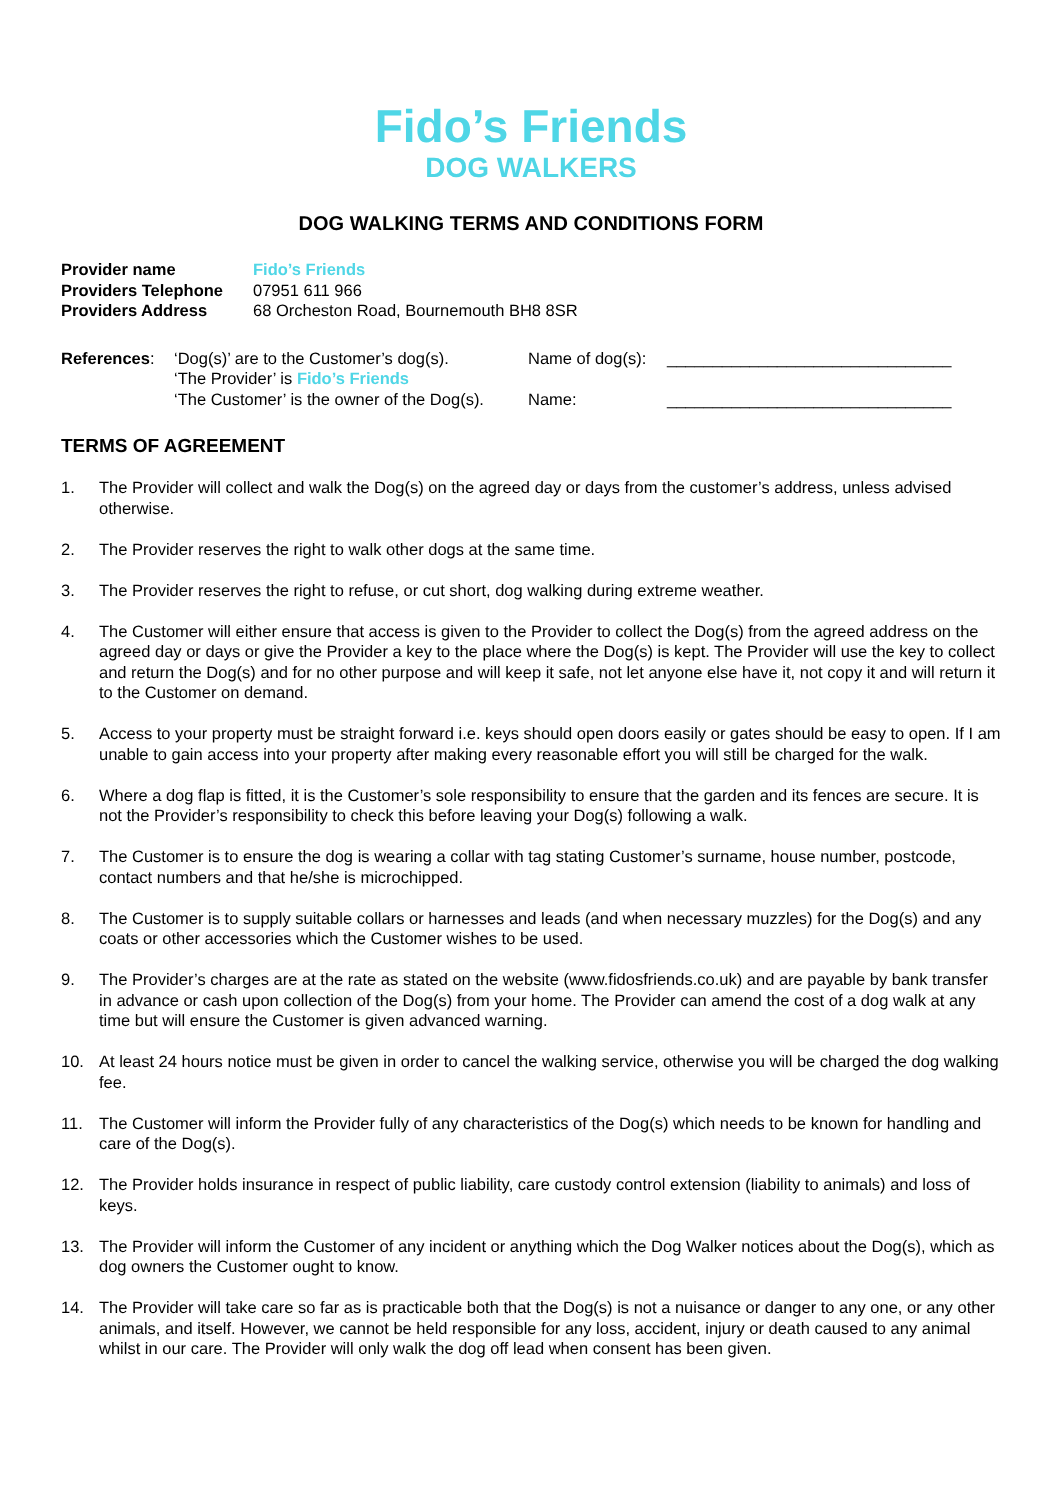Fido’s Friends
DOG WALKERS
DOG WALKING TERMS AND CONDITIONS FORM
| Provider name | Fido’s Friends |
| Providers Telephone | 07951 611 966 |
| Providers Address | 68 Orcheston Road, Bournemouth BH8 8SR |
| References : | ‘Dog(s)’ are to the Customer’s dog(s). | Name of dog(s): | _______________________________ |
| | ‘The Provider’ is Fido’s Friends | | |
| | ‘The Customer’ is the owner of the Dog(s). | Name: | _______________________________ |
TERMS OF AGREEMENT
1. The Provider will collect and walk the Dog(s) on the agreed day or days from the customer’s address, unless advised otherwise.
2. The Provider reserves the right to walk other dogs at the same time.
3. The Provider reserves the right to refuse, or cut short, dog walking during extreme weather.
4. The Customer will either ensure that access is given to the Provider to collect the Dog(s) from the agreed address on the agreed day or days or give the Provider a key to the place where the Dog(s) is kept. The Provider will use the key to collect and return the Dog(s) and for no other purpose and will keep it safe, not let anyone else have it, not copy it and will return it to the Customer on demand.
5. Access to your property must be straight forward i.e. keys should open doors easily or gates should be easy to open. If I am unable to gain access into your property after making every reasonable effort you will still be charged for the walk.
6. Where a dog flap is fitted, it is the Customer’s sole responsibility to ensure that the garden and its fences are secure. It is not the Provider’s responsibility to check this before leaving your Dog(s) following a walk.
7. The Customer is to ensure the dog is wearing a collar with tag stating Customer’s surname, house number, postcode, contact numbers and that he/she is microchipped.
8. The Customer is to supply suitable collars or harnesses and leads (and when necessary muzzles) for the Dog(s) and any coats or other accessories which the Customer wishes to be used.
9. The Provider’s charges are at the rate as stated on the website (www.fidosfriends.co.uk) and are payable by bank transfer in advance or cash upon collection of the Dog(s) from your home. The Provider can amend the cost of a dog walk at any time but will ensure the Customer is given advanced warning.
10. At least 24 hours notice must be given in order to cancel the walking service, otherwise you will be charged the dog walking fee.
11. The Customer will inform the Provider fully of any characteristics of the Dog(s) which needs to be known for handling and care of the Dog(s).
12. The Provider holds insurance in respect of public liability, care custody control extension (liability to animals) and loss of keys.
13. The Provider will inform the Customer of any incident or anything which the Dog Walker notices about the Dog(s), which as dog owners the Customer ought to know.
14. The Provider will take care so far as is practicable both that the Dog(s) is not a nuisance or danger to any one, or any other animals, and itself. However, we cannot be held responsible for any loss, accident, injury or death caused to any animal whilst in our care. The Provider will only walk the dog off lead when consent has been given.